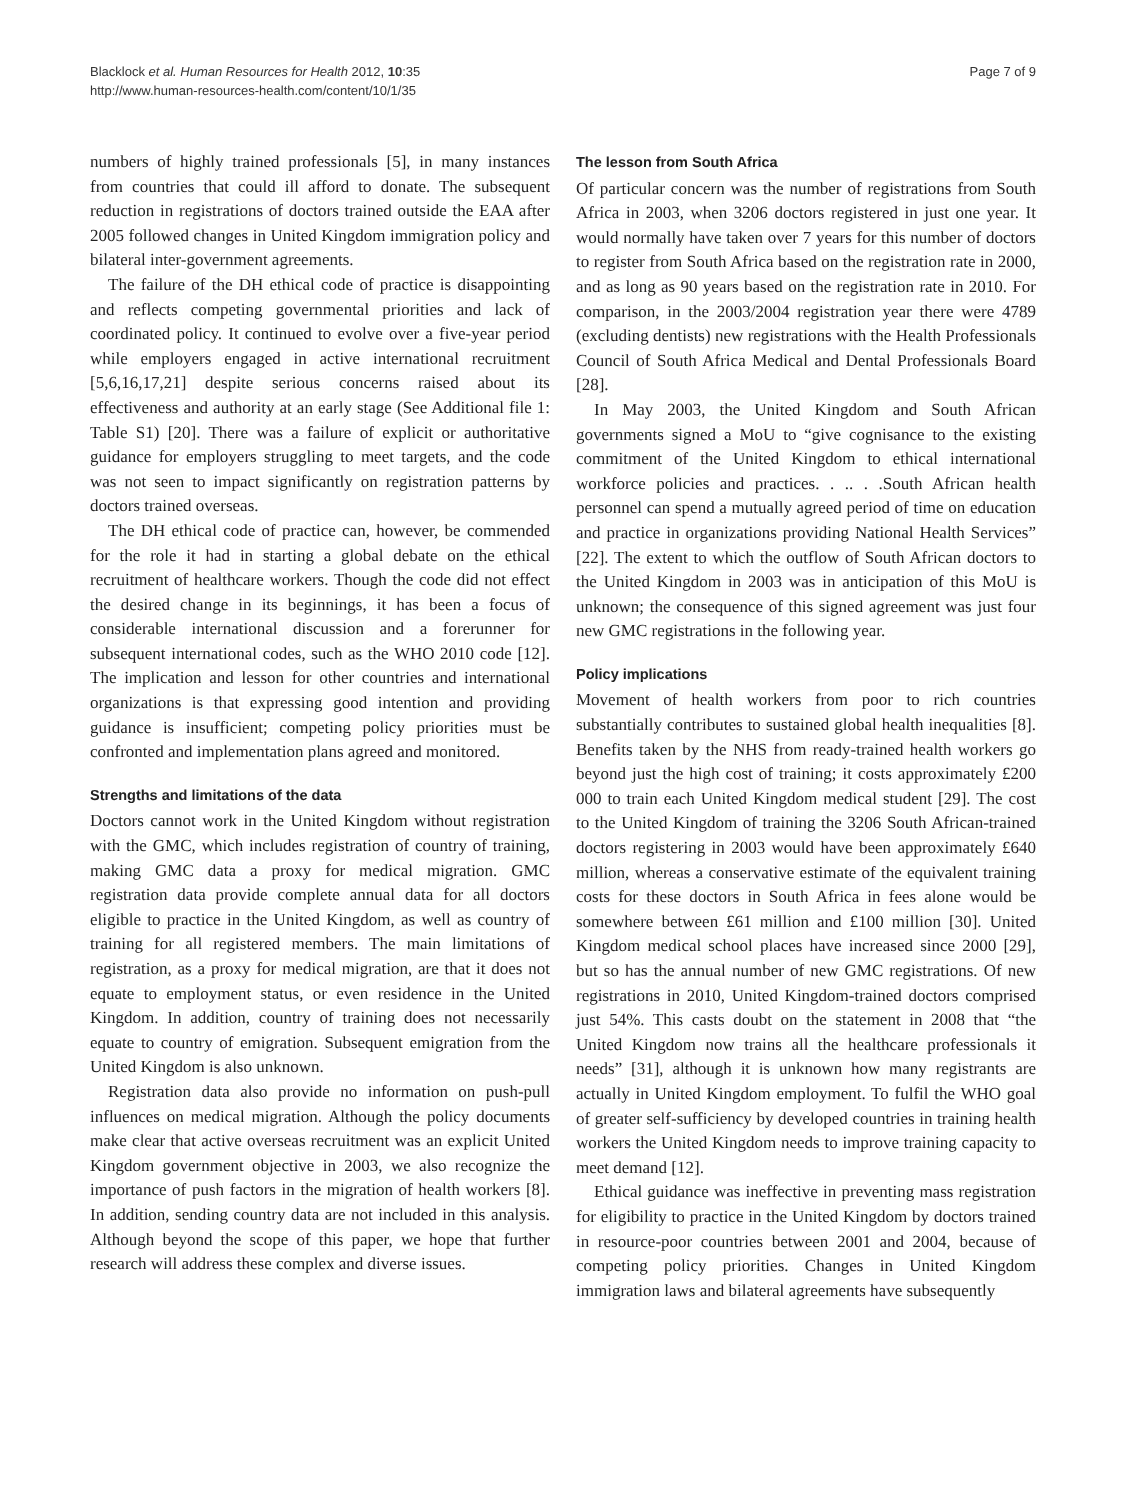Blacklock et al. Human Resources for Health 2012, 10:35
http://www.human-resources-health.com/content/10/1/35
Page 7 of 9
numbers of highly trained professionals [5], in many instances from countries that could ill afford to donate. The subsequent reduction in registrations of doctors trained outside the EAA after 2005 followed changes in United Kingdom immigration policy and bilateral inter-government agreements.
The failure of the DH ethical code of practice is disappointing and reflects competing governmental priorities and lack of coordinated policy. It continued to evolve over a five-year period while employers engaged in active international recruitment [5,6,16,17,21] despite serious concerns raised about its effectiveness and authority at an early stage (See Additional file 1: Table S1) [20]. There was a failure of explicit or authoritative guidance for employers struggling to meet targets, and the code was not seen to impact significantly on registration patterns by doctors trained overseas.
The DH ethical code of practice can, however, be commended for the role it had in starting a global debate on the ethical recruitment of healthcare workers. Though the code did not effect the desired change in its beginnings, it has been a focus of considerable international discussion and a forerunner for subsequent international codes, such as the WHO 2010 code [12]. The implication and lesson for other countries and international organizations is that expressing good intention and providing guidance is insufficient; competing policy priorities must be confronted and implementation plans agreed and monitored.
Strengths and limitations of the data
Doctors cannot work in the United Kingdom without registration with the GMC, which includes registration of country of training, making GMC data a proxy for medical migration. GMC registration data provide complete annual data for all doctors eligible to practice in the United Kingdom, as well as country of training for all registered members. The main limitations of registration, as a proxy for medical migration, are that it does not equate to employment status, or even residence in the United Kingdom. In addition, country of training does not necessarily equate to country of emigration. Subsequent emigration from the United Kingdom is also unknown.
Registration data also provide no information on push-pull influences on medical migration. Although the policy documents make clear that active overseas recruitment was an explicit United Kingdom government objective in 2003, we also recognize the importance of push factors in the migration of health workers [8]. In addition, sending country data are not included in this analysis. Although beyond the scope of this paper, we hope that further research will address these complex and diverse issues.
The lesson from South Africa
Of particular concern was the number of registrations from South Africa in 2003, when 3206 doctors registered in just one year. It would normally have taken over 7 years for this number of doctors to register from South Africa based on the registration rate in 2000, and as long as 90 years based on the registration rate in 2010. For comparison, in the 2003/2004 registration year there were 4789 (excluding dentists) new registrations with the Health Professionals Council of South Africa Medical and Dental Professionals Board [28].
In May 2003, the United Kingdom and South African governments signed a MoU to “give cognisance to the existing commitment of the United Kingdom to ethical international workforce policies and practices. . .. . .South African health personnel can spend a mutually agreed period of time on education and practice in organizations providing National Health Services” [22]. The extent to which the outflow of South African doctors to the United Kingdom in 2003 was in anticipation of this MoU is unknown; the consequence of this signed agreement was just four new GMC registrations in the following year.
Policy implications
Movement of health workers from poor to rich countries substantially contributes to sustained global health inequalities [8]. Benefits taken by the NHS from ready-trained health workers go beyond just the high cost of training; it costs approximately £200 000 to train each United Kingdom medical student [29]. The cost to the United Kingdom of training the 3206 South African-trained doctors registering in 2003 would have been approximately £640 million, whereas a conservative estimate of the equivalent training costs for these doctors in South Africa in fees alone would be somewhere between £61 million and £100 million [30]. United Kingdom medical school places have increased since 2000 [29], but so has the annual number of new GMC registrations. Of new registrations in 2010, United Kingdom-trained doctors comprised just 54%. This casts doubt on the statement in 2008 that “the United Kingdom now trains all the healthcare professionals it needs” [31], although it is unknown how many registrants are actually in United Kingdom employment. To fulfil the WHO goal of greater self-sufficiency by developed countries in training health workers the United Kingdom needs to improve training capacity to meet demand [12].
Ethical guidance was ineffective in preventing mass registration for eligibility to practice in the United Kingdom by doctors trained in resource-poor countries between 2001 and 2004, because of competing policy priorities. Changes in United Kingdom immigration laws and bilateral agreements have subsequently